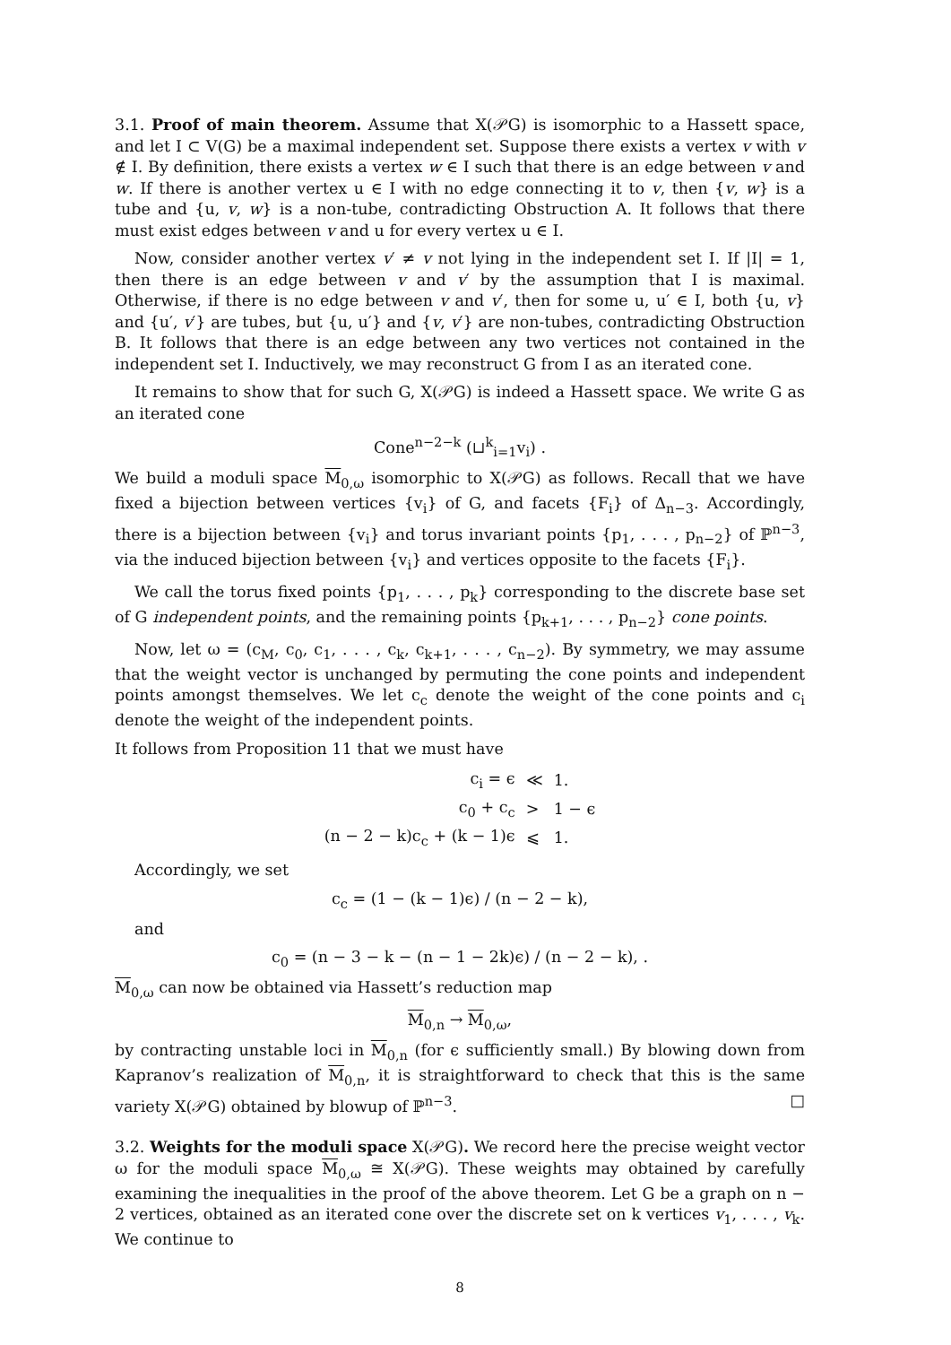3.1. Proof of main theorem. Assume that X(𝒫G) is isomorphic to a Hassett space, and let I ⊂ V(G) be a maximal independent set. Suppose there exists a vertex v with v ∉ I. By definition, there exists a vertex w ∈ I such that there is an edge between v and w. If there is another vertex u ∈ I with no edge connecting it to v, then {v, w} is a tube and {u, v, w} is a non-tube, contradicting Obstruction A. It follows that there must exist edges between v and u for every vertex u ∈ I.
Now, consider another vertex v′ ≠ v not lying in the independent set I. If |I| = 1, then there is an edge between v and v′ by the assumption that I is maximal. Otherwise, if there is no edge between v and v′, then for some u, u′ ∈ I, both {u, v} and {u′, v′} are tubes, but {u, u′} and {v, v′} are non-tubes, contradicting Obstruction B. It follows that there is an edge between any two vertices not contained in the independent set I. Inductively, we may reconstruct G from I as an iterated cone.
It remains to show that for such G, X(𝒫G) is indeed a Hassett space. We write G as an iterated cone
Cone<sup>n−2−k</sup> (⊔<sup>k</sup><sub>i=1</sub>v<sub>i</sub>) .
We build a moduli space M<sub>0,ω</sub> isomorphic to X(𝒫G) as follows. Recall that we have fixed a bijection between vertices {v<sub>i</sub>} of G, and facets {F<sub>i</sub>} of Δ<sub>n−3</sub>. Accordingly, there is a bijection between {v<sub>i</sub>} and torus invariant points {p<sub>1</sub>, . . . , p<sub>n−2</sub>} of ℙ<sup>n−3</sup>, via the induced bijection between {v<sub>i</sub>} and vertices opposite to the facets {F<sub>i</sub>}.
We call the torus fixed points {p<sub>1</sub>, . . . , p<sub>k</sub>} corresponding to the discrete base set of G independent points, and the remaining points {p<sub>k+1</sub>, . . . , p<sub>n−2</sub>} cone points.
Now, let ω = (c<sub>M</sub>, c<sub>0</sub>, c<sub>1</sub>, . . . , c<sub>k</sub>, c<sub>k+1</sub>, . . . , c<sub>n−2</sub>). By symmetry, we may assume that the weight vector is unchanged by permuting the cone points and independent points amongst themselves. We let c<sub>c</sub> denote the weight of the cone points and c<sub>i</sub> denote the weight of the independent points.
It follows from Proposition 11 that we must have
| c<sub>i</sub> = ϵ | ≪ | 1. |
| c<sub>0</sub> + c<sub>c</sub> | > | 1 − ϵ |
| (n − 2 − k)c<sub>c</sub> + (k − 1)ϵ | ⩽ | 1. |
Accordingly, we set
c<sub>c</sub> = (1 − (k − 1)ϵ) / (n − 2 − k),
and
c<sub>0</sub> = (n − 3 − k − (n − 1 − 2k)ϵ) / (n − 2 − k), .
M<sub>0,ω</sub> can now be obtained via Hassett’s reduction map
M<sub>0,n</sub> → M<sub>0,ω</sub>,
by contracting unstable loci in M<sub>0,n</sub> (for ϵ sufficiently small.) By blowing down from Kapranov’s realization of M<sub>0,n</sub>, it is straightforward to check that this is the same variety X(𝒫G) obtained by blowup of ℙ<sup>n−3</sup>. □
3.2. Weights for the moduli space X(𝒫G). We record here the precise weight vector ω for the moduli space M<sub>0,ω</sub> ≅ X(𝒫G). These weights may obtained by carefully examining the inequalities in the proof of the above theorem. Let G be a graph on n − 2 vertices, obtained as an iterated cone over the discrete set on k vertices v<sub>1</sub>, . . . , v<sub>k</sub>. We continue to
8